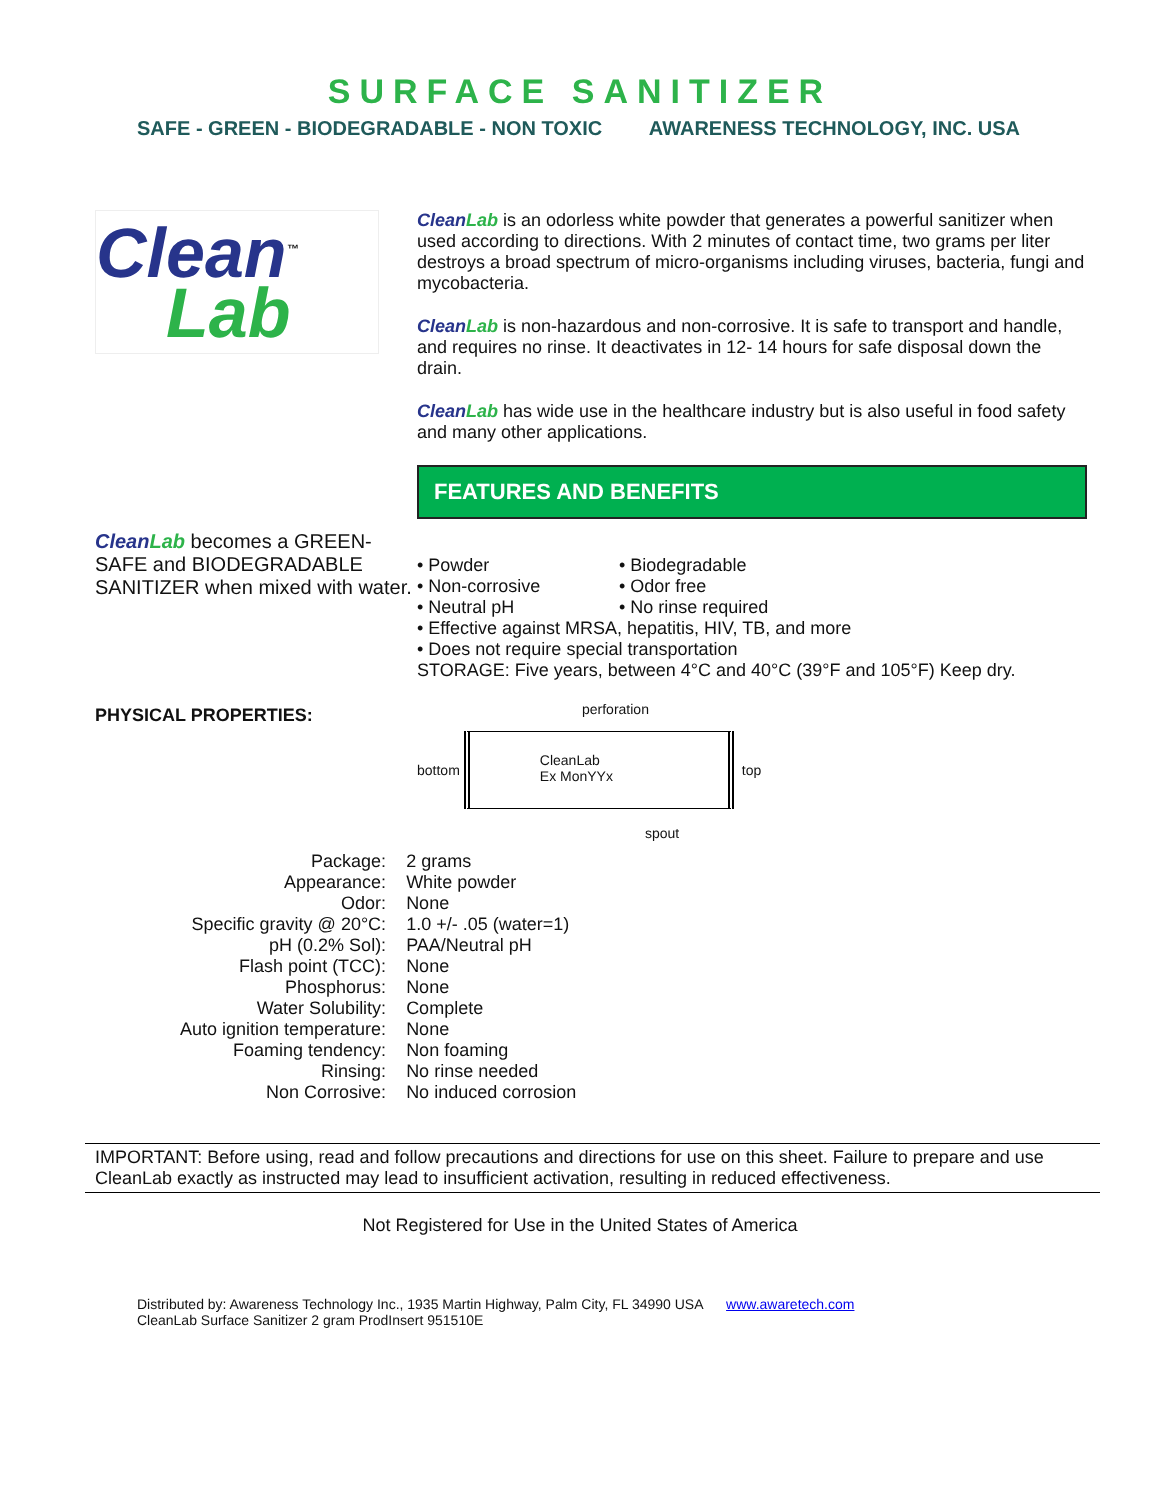SURFACE SANITIZER
SAFE - GREEN - BIODEGRADABLE - NON TOXIC AWARENESS TECHNOLOGY, INC. USA
Clean<sup>™</sup>
Lab
CleanLab becomes a GREEN-SAFE and BIODEGRADABLE SANITIZER when mixed with water.
PHYSICAL PROPERTIES:
CleanLab is an odorless white powder that generates a powerful sanitizer when used according to directions. With 2 minutes of contact time, two grams per liter destroys a broad spectrum of micro-organisms including viruses, bacteria, fungi and mycobacteria.
CleanLab is non-hazardous and non-corrosive. It is safe to transport and handle, and requires no rinse. It deactivates in 12- 14 hours for safe disposal down the drain.
CleanLab has wide use in the healthcare industry but is also useful in food safety and many other applications.
FEATURES AND BENEFITS
• Powder • Biodegradable • Non-corrosive • Odor free • Neutral pH • No rinse required
• Effective against MRSA, hepatitis, HIV, TB, and more
• Does not require special transportation
STORAGE: Five years, between 4°C and 40°C (39°F and 105°F) Keep dry.
perforation
bottom
CleanLab
Ex MonYYx
top
spout
| Package: | 2 grams |
| Appearance: | White powder |
| Odor: | None |
| Specific gravity @ 20°C: | 1.0 +/- .05 (water=1) |
| pH (0.2% Sol): | PAA/Neutral pH |
| Flash point (TCC): | None |
| Phosphorus: | None |
| Water Solubility: | Complete |
| Auto ignition temperature: | None |
| Foaming tendency: | Non foaming |
| Rinsing: | No rinse needed |
| Non Corrosive: | No induced corrosion |
IMPORTANT: Before using, read and follow precautions and directions for use on this sheet. Failure to prepare and use CleanLab exactly as instructed may lead to insufficient activation, resulting in reduced effectiveness.
Not Registered for Use in the United States of America
Distributed by: Awareness Technology Inc., 1935 Martin Highway, Palm City, FL 34990 USA www.awaretech.com
CleanLab Surface Sanitizer 2 gram ProdInsert 951510E